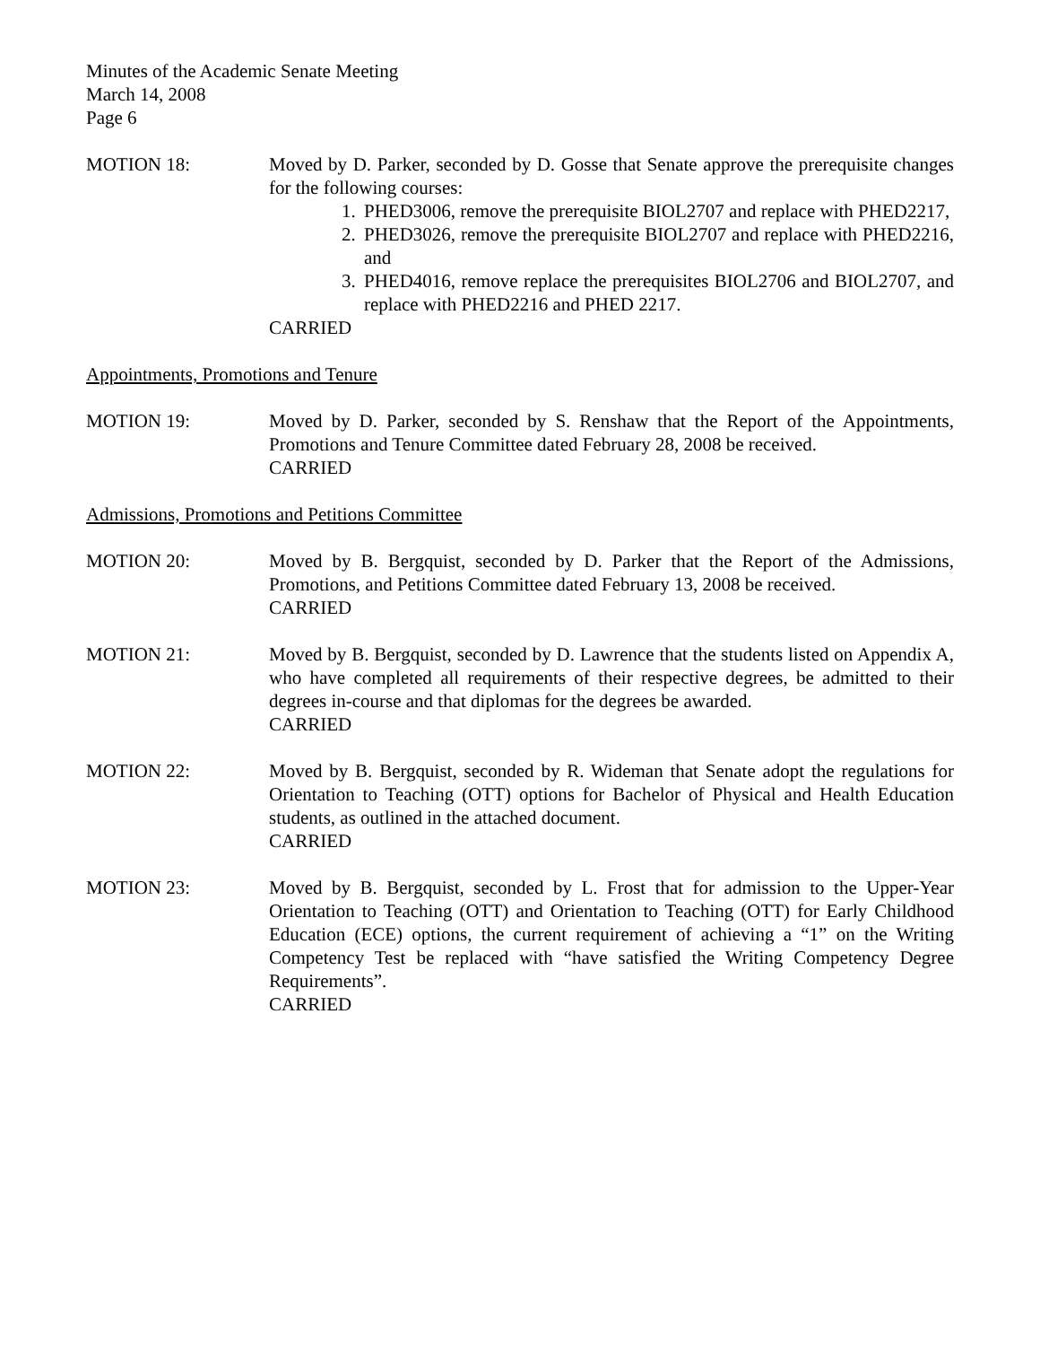Minutes of the Academic Senate Meeting
March 14, 2008
Page 6
MOTION 18: Moved by D. Parker, seconded by D. Gosse that Senate approve the prerequisite changes for the following courses:
1. PHED3006, remove the prerequisite BIOL2707 and replace with PHED2217,
2. PHED3026, remove the prerequisite BIOL2707 and replace with PHED2216, and
3. PHED4016, remove replace the prerequisites BIOL2706 and BIOL2707, and replace with PHED2216 and PHED 2217.
CARRIED
Appointments, Promotions and Tenure
MOTION 19: Moved by D. Parker, seconded by S. Renshaw that the Report of the Appointments, Promotions and Tenure Committee dated February 28, 2008 be received.
CARRIED
Admissions, Promotions and Petitions Committee
MOTION 20: Moved by B. Bergquist, seconded by D. Parker that the Report of the Admissions, Promotions, and Petitions Committee dated February 13, 2008 be received.
CARRIED
MOTION 21: Moved by B. Bergquist, seconded by D. Lawrence that the students listed on Appendix A, who have completed all requirements of their respective degrees, be admitted to their degrees in-course and that diplomas for the degrees be awarded.
CARRIED
MOTION 22: Moved by B. Bergquist, seconded by R. Wideman that Senate adopt the regulations for Orientation to Teaching (OTT) options for Bachelor of Physical and Health Education students, as outlined in the attached document.
CARRIED
MOTION 23: Moved by B. Bergquist, seconded by L. Frost that for admission to the Upper-Year Orientation to Teaching (OTT) and Orientation to Teaching (OTT) for Early Childhood Education (ECE) options, the current requirement of achieving a “1” on the Writing Competency Test be replaced with “have satisfied the Writing Competency Degree Requirements”.
CARRIED